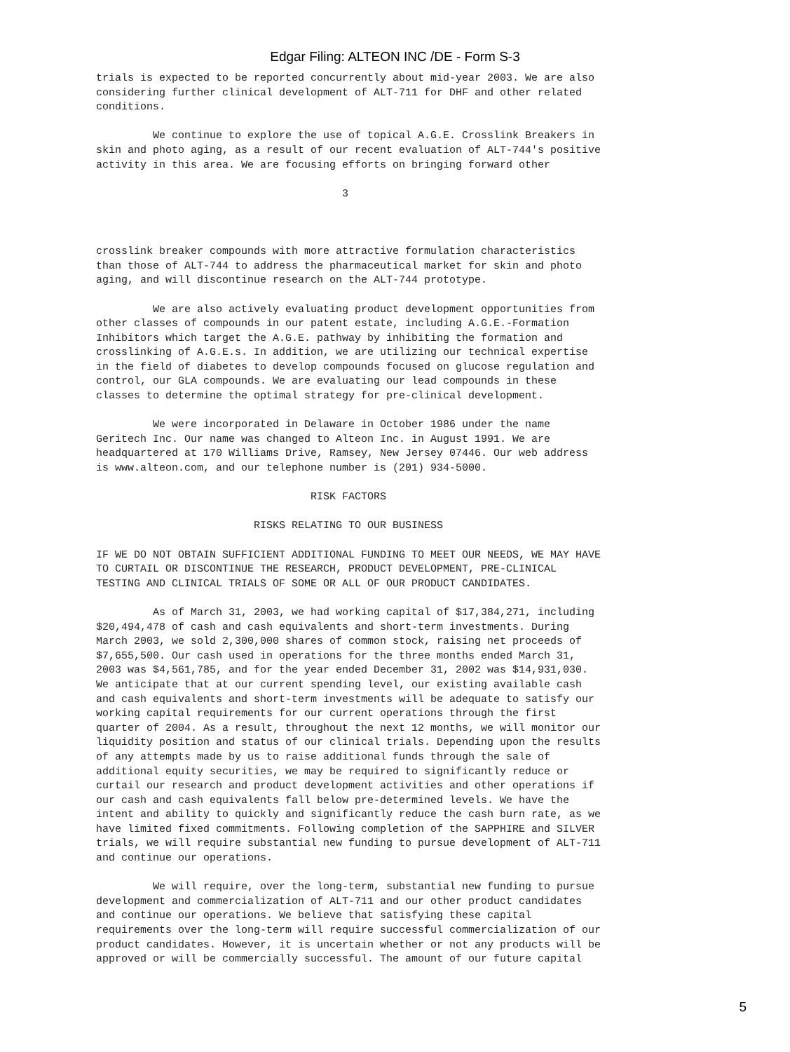Edgar Filing: ALTEON INC /DE - Form S-3
trials is expected to be reported concurrently about mid-year 2003. We are also
considering further clinical development of ALT-711 for DHF and other related
conditions.

         We continue to explore the use of topical A.G.E. Crosslink Breakers in
skin and photo aging, as a result of our recent evaluation of ALT-744's positive
activity in this area. We are focusing efforts on bringing forward other

                                       3



crosslink breaker compounds with more attractive formulation characteristics
than those of ALT-744 to address the pharmaceutical market for skin and photo
aging, and will discontinue research on the ALT-744 prototype.

         We are also actively evaluating product development opportunities from
other classes of compounds in our patent estate, including A.G.E.-Formation
Inhibitors which target the A.G.E. pathway by inhibiting the formation and
crosslinking of A.G.E.s. In addition, we are utilizing our technical expertise
in the field of diabetes to develop compounds focused on glucose regulation and
control, our GLA compounds. We are evaluating our lead compounds in these
classes to determine the optimal strategy for pre-clinical development.

         We were incorporated in Delaware in October 1986 under the name
Geritech Inc. Our name was changed to Alteon Inc. in August 1991. We are
headquartered at 170 Williams Drive, Ramsey, New Jersey 07446. Our web address
is www.alteon.com, and our telephone number is (201) 934-5000.

                                  RISK FACTORS

                         RISKS RELATING TO OUR BUSINESS

IF WE DO NOT OBTAIN SUFFICIENT ADDITIONAL FUNDING TO MEET OUR NEEDS, WE MAY HAVE
TO CURTAIL OR DISCONTINUE THE RESEARCH, PRODUCT DEVELOPMENT, PRE-CLINICAL
TESTING AND CLINICAL TRIALS OF SOME OR ALL OF OUR PRODUCT CANDIDATES.

         As of March 31, 2003, we had working capital of $17,384,271, including
$20,494,478 of cash and cash equivalents and short-term investments. During
March 2003, we sold 2,300,000 shares of common stock, raising net proceeds of
$7,655,500. Our cash used in operations for the three months ended March 31,
2003 was $4,561,785, and for the year ended December 31, 2002 was $14,931,030.
We anticipate that at our current spending level, our existing available cash
and cash equivalents and short-term investments will be adequate to satisfy our
working capital requirements for our current operations through the first
quarter of 2004. As a result, throughout the next 12 months, we will monitor our
liquidity position and status of our clinical trials. Depending upon the results
of any attempts made by us to raise additional funds through the sale of
additional equity securities, we may be required to significantly reduce or
curtail our research and product development activities and other operations if
our cash and cash equivalents fall below pre-determined levels. We have the
intent and ability to quickly and significantly reduce the cash burn rate, as we
have limited fixed commitments. Following completion of the SAPPHIRE and SILVER
trials, we will require substantial new funding to pursue development of ALT-711
and continue our operations.

         We will require, over the long-term, substantial new funding to pursue
development and commercialization of ALT-711 and our other product candidates
and continue our operations. We believe that satisfying these capital
requirements over the long-term will require successful commercialization of our
product candidates. However, it is uncertain whether or not any products will be
approved or will be commercially successful. The amount of our future capital
5